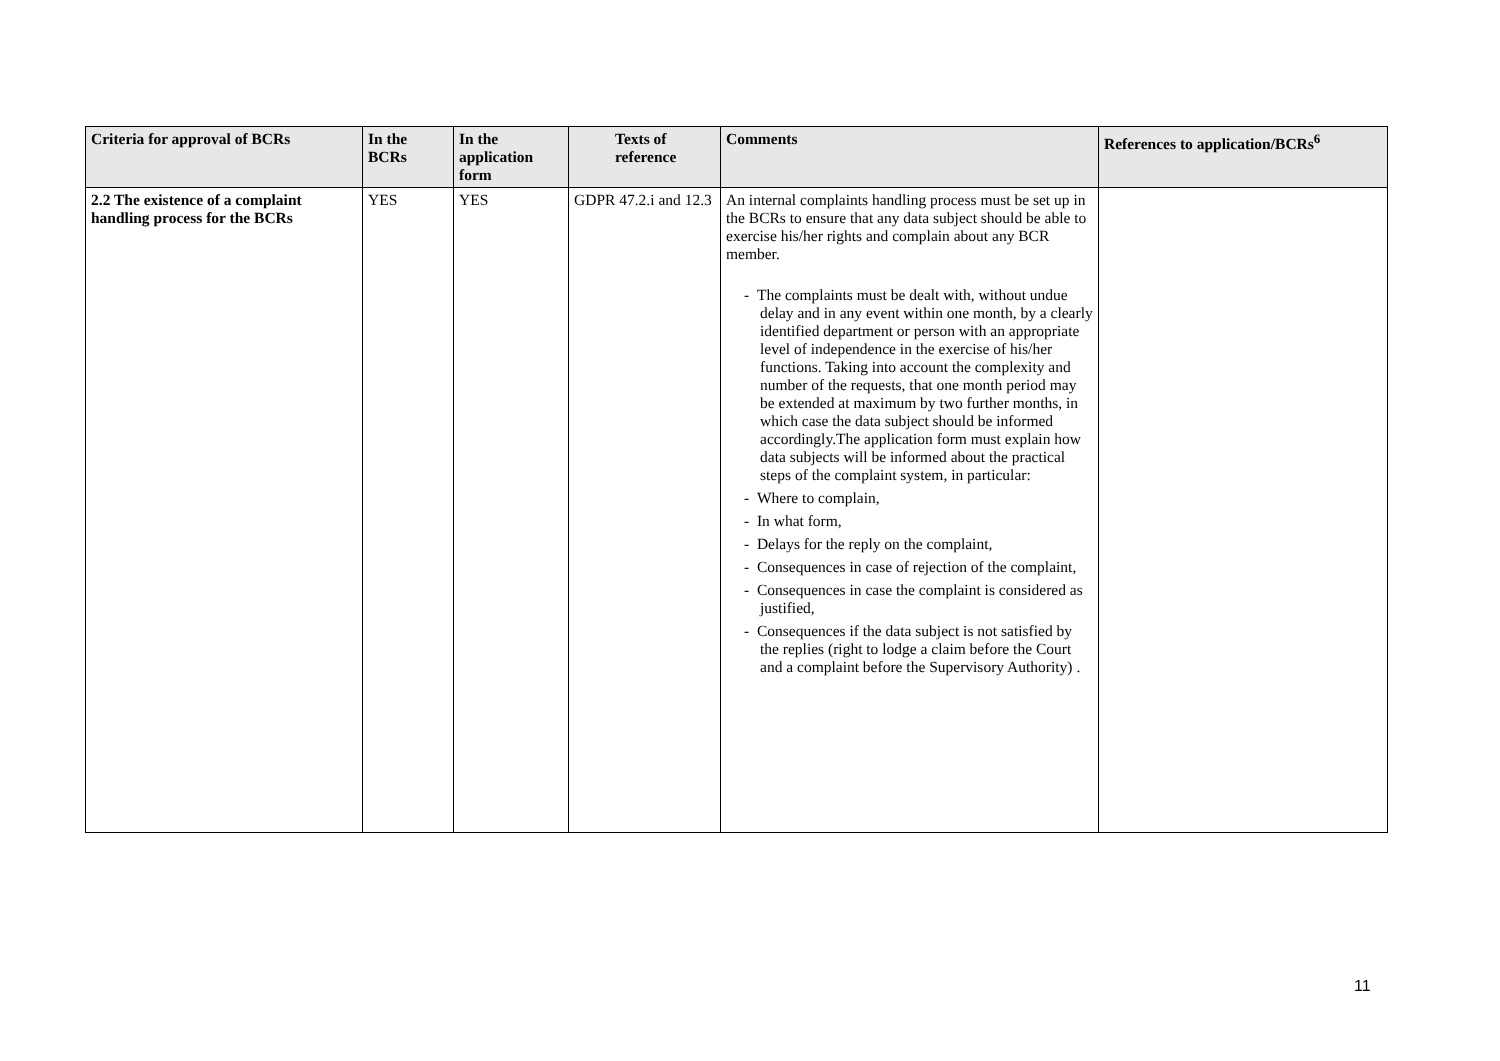| Criteria for approval of BCRs | In the BCRs | In the application form | Texts of reference | Comments | References to application/BCRs<sup>6</sup> |
| --- | --- | --- | --- | --- | --- |
| 2.2 The existence of a complaint handling process for the BCRs | YES | YES | GDPR 47.2.i and 12.3 | An internal complaints handling process must be set up in the BCRs to ensure that any data subject should be able to exercise his/her rights and complain about any BCR member. - The complaints must be dealt with, without undue delay and in any event within one month, by a clearly identified department or person with an appropriate level of independence in the exercise of his/her functions. Taking into account the complexity and number of the requests, that one month period may be extended at maximum by two further months, in which case the data subject should be informed accordingly.The application form must explain how data subjects will be informed about the practical steps of the complaint system, in particular: - Where to complain, - In what form, - Delays for the reply on the complaint, - Consequences in case of rejection of the complaint, - Consequences in case the complaint is considered as justified, - Consequences if the data subject is not satisfied by the replies (right to lodge a claim before the Court and a complaint before the Supervisory Authority) . | |
11